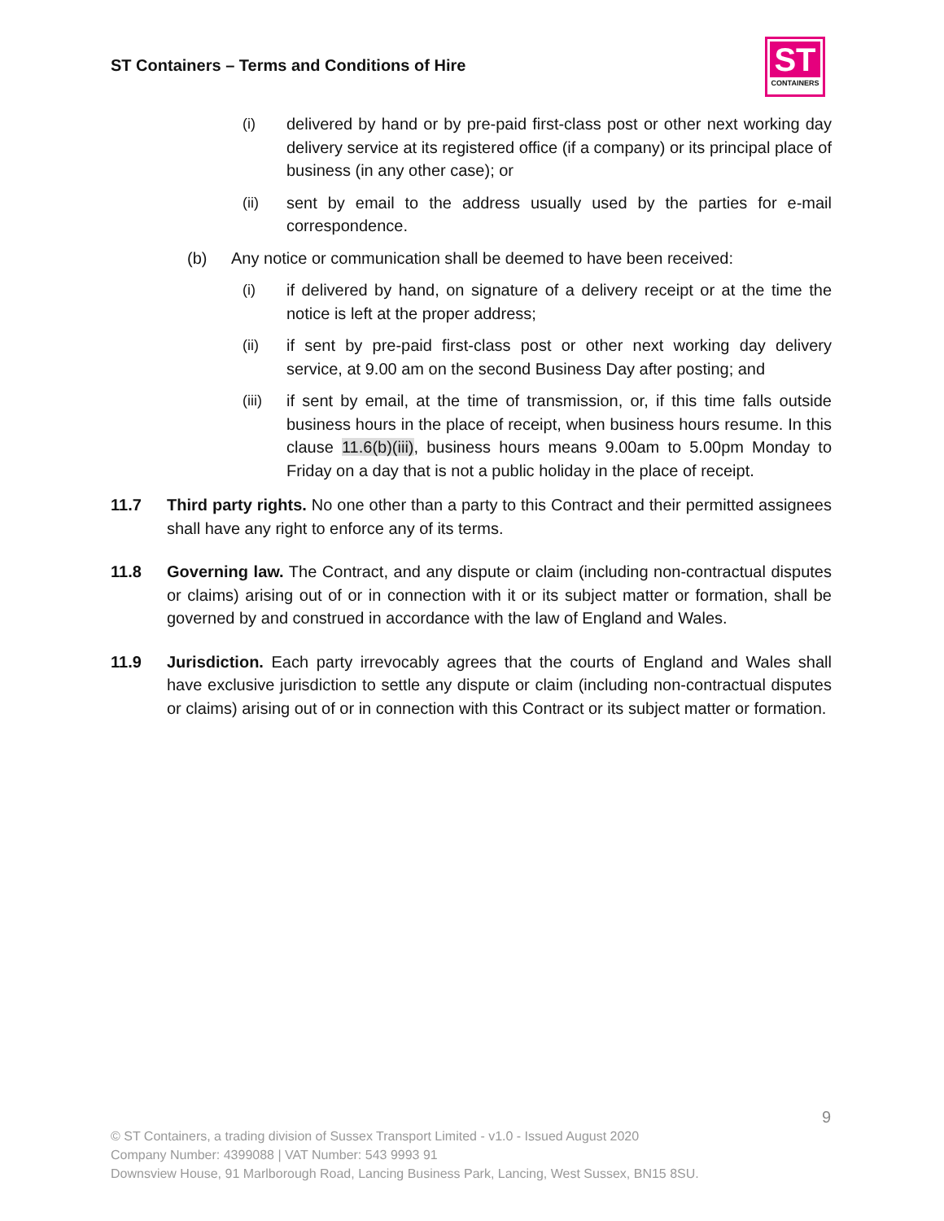ST Containers – Terms and Conditions of Hire
ST
CONTAINERS
(i) delivered by hand or by pre-paid first-class post or other next working day delivery service at its registered office (if a company) or its principal place of business (in any other case); or
(ii) sent by email to the address usually used by the parties for e-mail correspondence.
(b) Any notice or communication shall be deemed to have been received:
(i) if delivered by hand, on signature of a delivery receipt or at the time the notice is left at the proper address;
(ii) if sent by pre-paid first-class post or other next working day delivery service, at 9.00 am on the second Business Day after posting; and
(iii) if sent by email, at the time of transmission, or, if this time falls outside business hours in the place of receipt, when business hours resume. In this clause 11.6(b)(iii), business hours means 9.00am to 5.00pm Monday to Friday on a day that is not a public holiday in the place of receipt.
11.7 Third party rights. No one other than a party to this Contract and their permitted assignees shall have any right to enforce any of its terms.
11.8 Governing law. The Contract, and any dispute or claim (including non-contractual disputes or claims) arising out of or in connection with it or its subject matter or formation, shall be governed by and construed in accordance with the law of England and Wales.
11.9 Jurisdiction. Each party irrevocably agrees that the courts of England and Wales shall have exclusive jurisdiction to settle any dispute or claim (including non-contractual disputes or claims) arising out of or in connection with this Contract or its subject matter or formation.
9
© ST Containers, a trading division of Sussex Transport Limited - v1.0 - Issued August 2020
Company Number: 4399088 | VAT Number: 543 9993 91
Downsview House, 91 Marlborough Road, Lancing Business Park, Lancing, West Sussex, BN15 8SU.